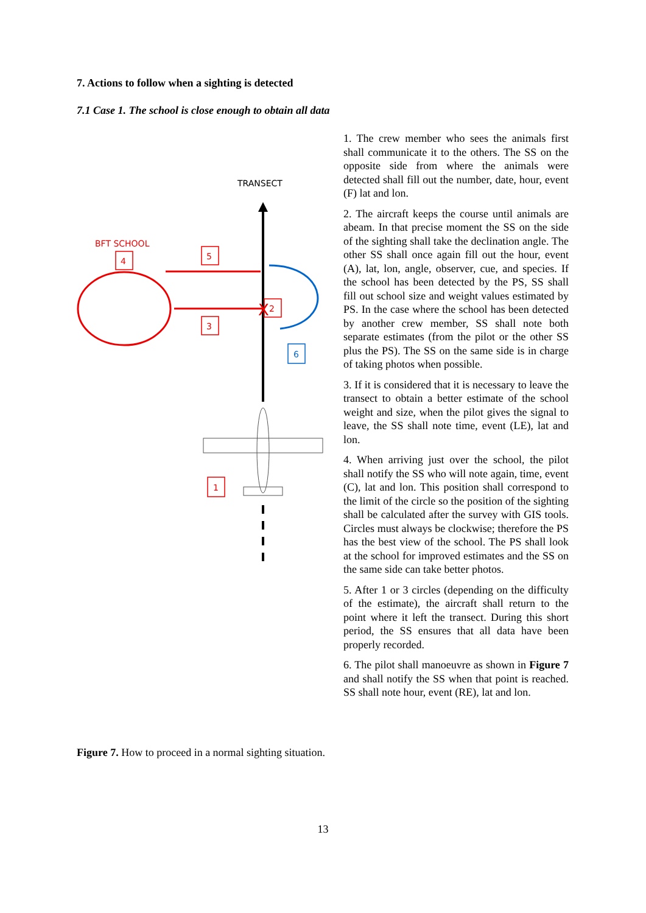7. Actions to follow when a sighting is detected
7.1 Case 1. The school is close enough to obtain all data
TRANSECT
BFT SCHOOL
X
4
5
3
2
1
6
1. The crew member who sees the animals first shall communicate it to the others. The SS on the opposite side from where the animals were detected shall fill out the number, date, hour, event (F) lat and lon.
2. The aircraft keeps the course until animals are abeam. In that precise moment the SS on the side of the sighting shall take the declination angle. The other SS shall once again fill out the hour, event (A), lat, lon, angle, observer, cue, and species. If the school has been detected by the PS, SS shall fill out school size and weight values estimated by PS. In the case where the school has been detected by another crew member, SS shall note both separate estimates (from the pilot or the other SS plus the PS). The SS on the same side is in charge of taking photos when possible.
3. If it is considered that it is necessary to leave the transect to obtain a better estimate of the school weight and size, when the pilot gives the signal to leave, the SS shall note time, event (LE), lat and lon.
4. When arriving just over the school, the pilot shall notify the SS who will note again, time, event (C), lat and lon. This position shall correspond to the limit of the circle so the position of the sighting shall be calculated after the survey with GIS tools. Circles must always be clockwise; therefore the PS has the best view of the school. The PS shall look at the school for improved estimates and the SS on the same side can take better photos.
5. After 1 or 3 circles (depending on the difficulty of the estimate), the aircraft shall return to the point where it left the transect. During this short period, the SS ensures that all data have been properly recorded.
6. The pilot shall manoeuvre as shown in Figure 7 and shall notify the SS when that point is reached. SS shall note hour, event (RE), lat and lon.
Figure 7. How to proceed in a normal sighting situation.
13